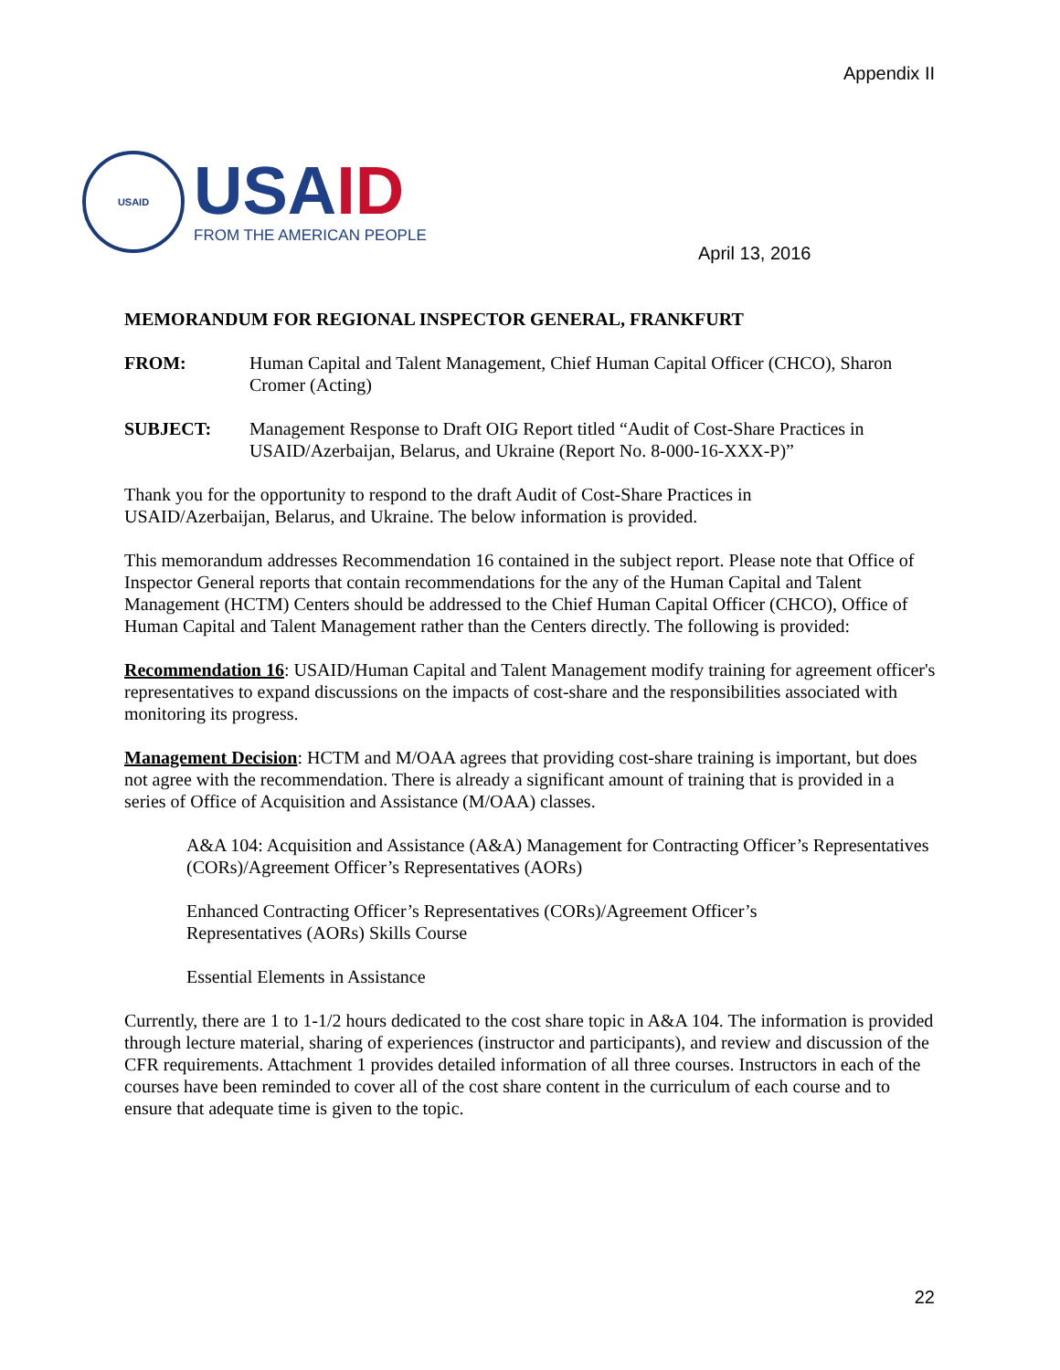Appendix II
USAID
USAID
FROM THE AMERICAN PEOPLE
April 13, 2016
MEMORANDUM FOR REGIONAL INSPECTOR GENERAL, FRANKFURT
FROM: Human Capital and Talent Management, Chief Human Capital Officer (CHCO), Sharon Cromer (Acting)
SUBJECT: Management Response to Draft OIG Report titled “Audit of Cost-Share Practices in USAID/Azerbaijan, Belarus, and Ukraine (Report No. 8-000-16-XXX-P)”
Thank you for the opportunity to respond to the draft Audit of Cost-Share Practices in
USAID/Azerbaijan, Belarus, and Ukraine. The below information is provided.
This memorandum addresses Recommendation 16 contained in the subject report. Please note that Office of Inspector General reports that contain recommendations for the any of the Human Capital and Talent Management (HCTM) Centers should be addressed to the Chief Human Capital Officer (CHCO), Office of Human Capital and Talent Management rather than the Centers directly. The following is provided:
Recommendation 16: USAID/Human Capital and Talent Management modify training for agreement officer's representatives to expand discussions on the impacts of cost-share and the responsibilities associated with monitoring its progress.
Management Decision: HCTM and M/OAA agrees that providing cost-share training is important, but does not agree with the recommendation. There is already a significant amount of training that is provided in a series of Office of Acquisition and Assistance (M/OAA) classes.
A&A 104: Acquisition and Assistance (A&A) Management for Contracting Officer’s Representatives (CORs)/Agreement Officer’s Representatives (AORs)
Enhanced Contracting Officer’s Representatives (CORs)/Agreement Officer’s
Representatives (AORs) Skills Course
Essential Elements in Assistance
Currently, there are 1 to 1-1/2 hours dedicated to the cost share topic in A&A 104. The information is provided through lecture material, sharing of experiences (instructor and participants), and review and discussion of the CFR requirements. Attachment 1 provides detailed information of all three courses. Instructors in each of the courses have been reminded to cover all of the cost share content in the curriculum of each course and to ensure that adequate time is given to the topic.
22